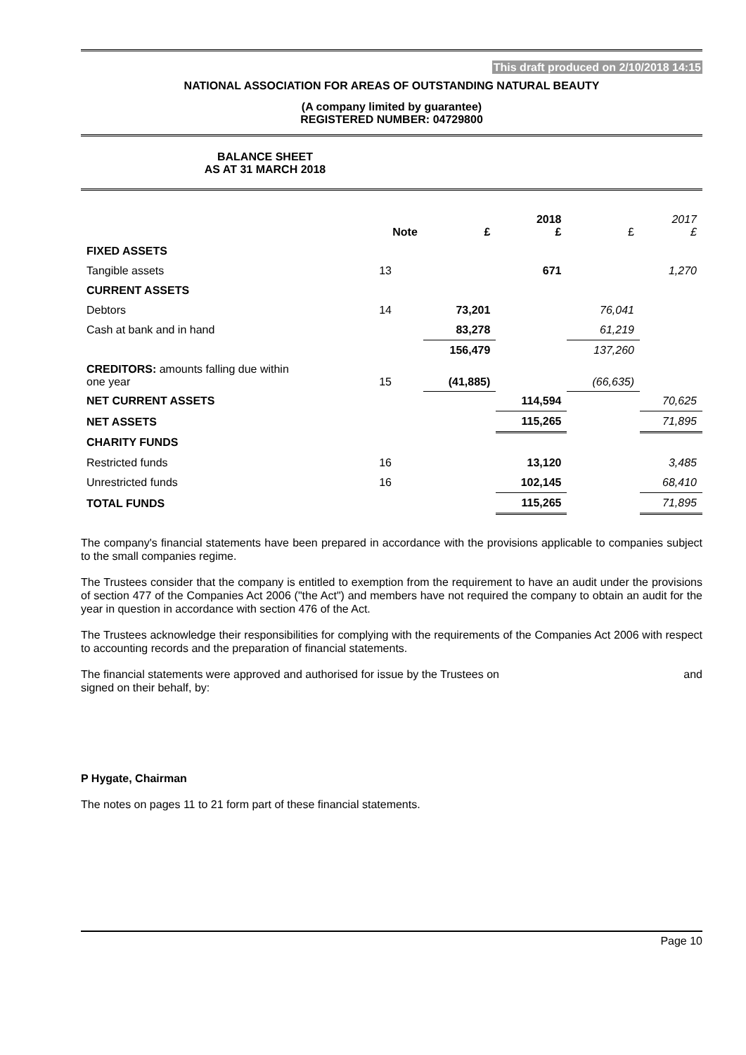This draft produced on 2/10/2018 14:15
NATIONAL ASSOCIATION FOR AREAS OF OUTSTANDING NATURAL BEAUTY
(A company limited by guarantee)
REGISTERED NUMBER: 04729800
BALANCE SHEET
AS AT 31 MARCH 2018
| | Note | £ | 2018 £ | £ | 2017 £ |
| --- | --- | --- | --- | --- | --- |
| FIXED ASSETS | | | | | |
| Tangible assets | 13 | | 671 | | 1,270 |
| CURRENT ASSETS | | | | | |
| Debtors | 14 | 73,201 | | 76,041 | |
| Cash at bank and in hand | | 83,278 | | 61,219 | |
| | | 156,479 | | 137,260 | |
| CREDITORS: amounts falling due within one year | 15 | (41,885) | | (66,635) | |
| NET CURRENT ASSETS | | | 114,594 | | 70,625 |
| NET ASSETS | | | 115,265 | | 71,895 |
| CHARITY FUNDS | | | | | |
| Restricted funds | 16 | | 13,120 | | 3,485 |
| Unrestricted funds | 16 | | 102,145 | | 68,410 |
| TOTAL FUNDS | | | 115,265 | | 71,895 |
The company's financial statements have been prepared in accordance with the provisions applicable to companies subject to the small companies regime.
The Trustees consider that the company is entitled to exemption from the requirement to have an audit under the provisions of section 477 of the Companies Act 2006 ("the Act") and members have not required the company to obtain an audit for the year in question in accordance with section 476 of the Act.
The Trustees acknowledge their responsibilities for complying with the requirements of the Companies Act 2006 with respect to accounting records and the preparation of financial statements.
The financial statements were approved and authorised for issue by the Trustees on and
signed on their behalf, by:
P Hygate, Chairman
The notes on pages 11 to 21 form part of these financial statements.
Page 10